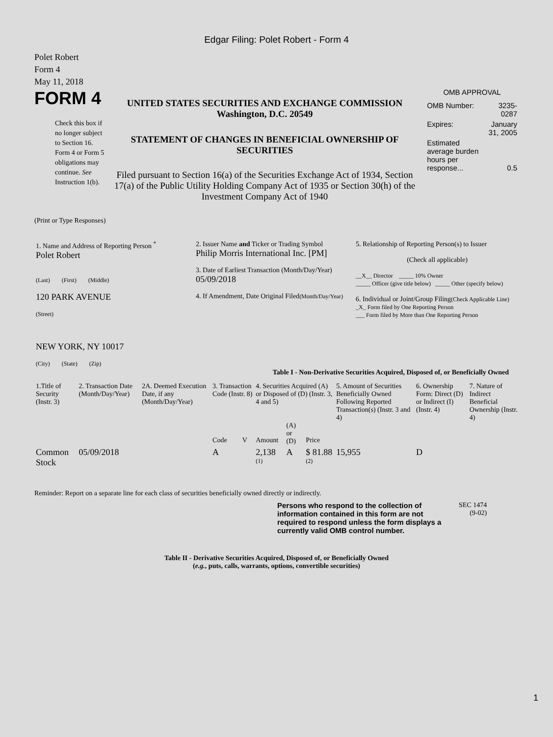Edgar Filing: Polet Robert - Form 4
Polet Robert
Form 4
May 11, 2018
FORM 4
Check this box if no longer subject to Section 16. Form 4 or Form 5 obligations may continue. See Instruction 1(b).
UNITED STATES SECURITIES AND EXCHANGE COMMISSION
Washington, D.C. 20549
STATEMENT OF CHANGES IN BENEFICIAL OWNERSHIP OF SECURITIES
Filed pursuant to Section 16(a) of the Securities Exchange Act of 1934, Section 17(a) of the Public Utility Holding Company Act of 1935 or Section 30(h) of the Investment Company Act of 1940
OMB APPROVAL
| OMB Number: | 3235-0287 |
| Expires: | January 31, 2005 |
| Estimated average burden hours per response... | 0.5 |
(Print or Type Responses)
| 1. Name and Address of Reporting Person <sup>*</sup> Polet Robert (Last) (First) (Middle) 120 PARK AVENUE (Street) NEW YORK, NY 10017 (City) (State) (Zip) | 2. Issuer Name and Ticker or Trading Symbol Philip Morris International Inc. [PM] 3. Date of Earliest Transaction (Month/Day/Year) 05/09/2018 4. If Amendment, Date Original Filed (Month/Day/Year) | 5. Relationship of Reporting Person(s) to Issuer (Check all applicable) __X__ Director _____ 10% Owner _____ Officer (give title below) _____ Other (specify below) 6. Individual or Joint/Group Filing (Check Applicable Line) _X_ Form filed by One Reporting Person ___ Form filed by More than One Reporting Person |
Table I - Non-Derivative Securities Acquired, Disposed of, or Beneficially Owned
| 1.Title of Security (Instr. 3) | 2. Transaction Date (Month/Day/Year) | 2A. Deemed Execution Date, if any (Month/Day/Year) | 3. Transaction Code (Instr. 8) | | 4. Securities Acquired (A) or Disposed of (D) (Instr. 3, 4 and 5) | | | 5. Amount of Securities Beneficially Owned Following Reported Transaction(s) (Instr. 3 and 4) | 6. Ownership Form: Direct (D) or Indirect (I) (Instr. 4) | 7. Nature of Indirect Beneficial Ownership (Instr. 4) |
| --- | --- | --- | --- | --- | --- | --- | --- | --- | --- | --- |
| | | | Code | V | Amount | (A) or (D) | Price | | | |
| Common Stock | 05/09/2018 | | A | | 2,138 <sup>(1)</sup> | A | $ 81.88 <sup>(2)</sup> | 15,955 | D | |
Reminder: Report on a separate line for each class of securities beneficially owned directly or indirectly.
Persons who respond to the collection of information contained in this form are not required to respond unless the form displays a currently valid OMB control number.
SEC 1474
(9-02)
Table II - Derivative Securities Acquired, Disposed of, or Beneficially Owned
(e.g., puts, calls, warrants, options, convertible securities)
1